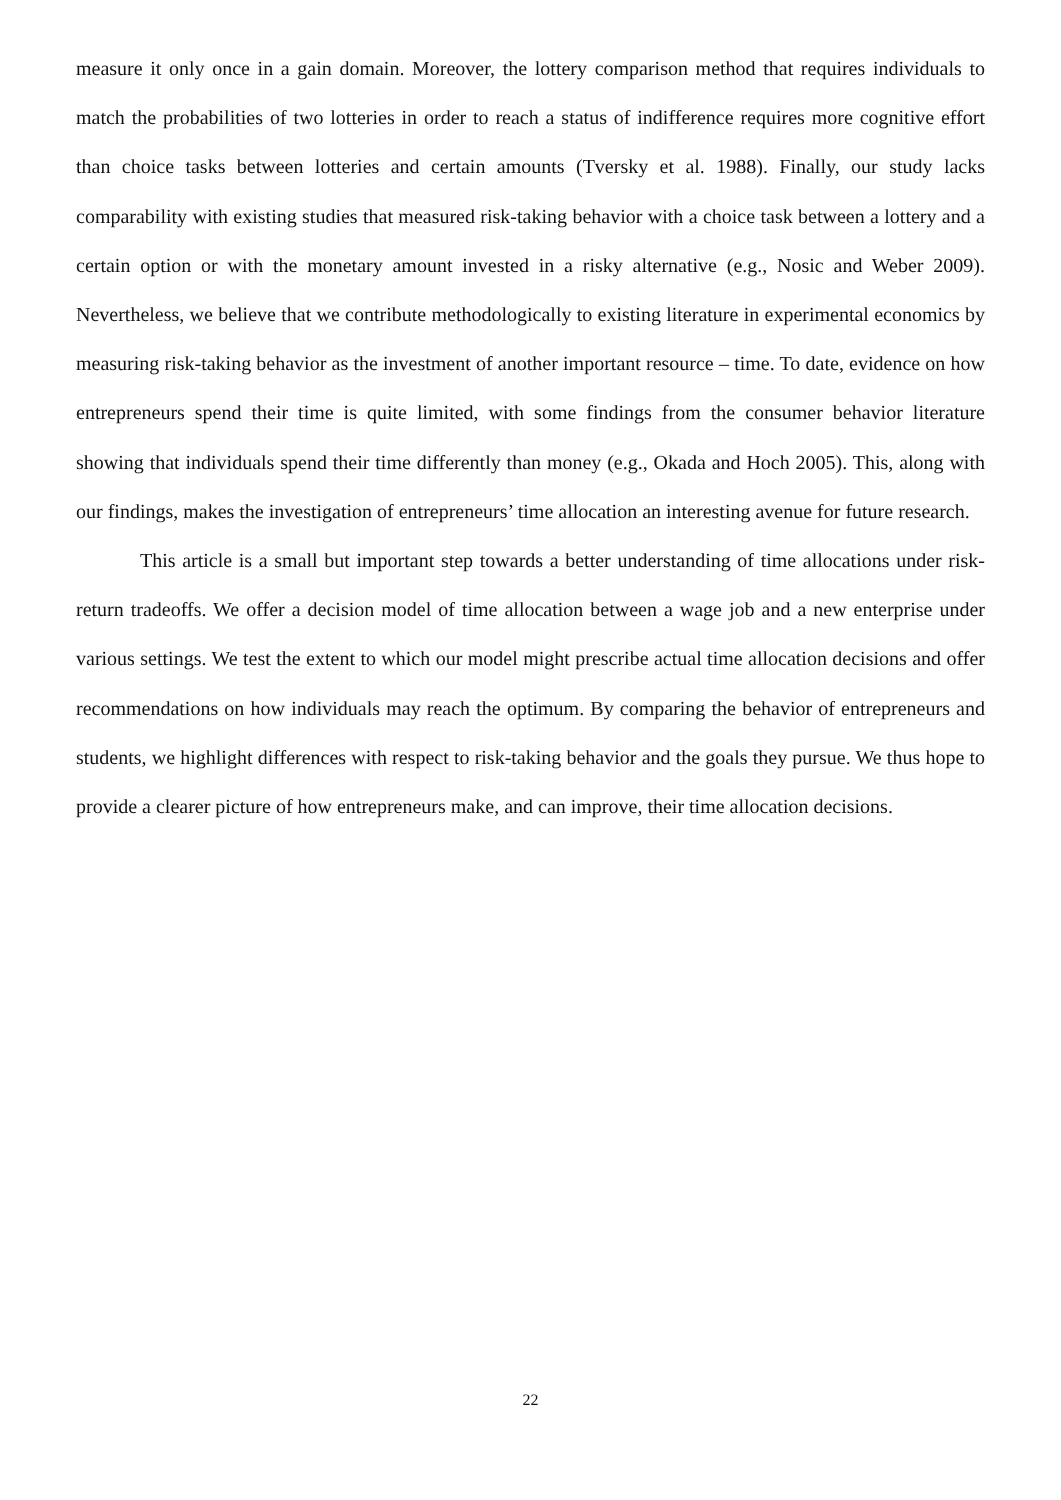measure it only once in a gain domain. Moreover, the lottery comparison method that requires individuals to match the probabilities of two lotteries in order to reach a status of indifference requires more cognitive effort than choice tasks between lotteries and certain amounts (Tversky et al. 1988). Finally, our study lacks comparability with existing studies that measured risk-taking behavior with a choice task between a lottery and a certain option or with the monetary amount invested in a risky alternative (e.g., Nosic and Weber 2009). Nevertheless, we believe that we contribute methodologically to existing literature in experimental economics by measuring risk-taking behavior as the investment of another important resource – time. To date, evidence on how entrepreneurs spend their time is quite limited, with some findings from the consumer behavior literature showing that individuals spend their time differently than money (e.g., Okada and Hoch 2005). This, along with our findings, makes the investigation of entrepreneurs’ time allocation an interesting avenue for future research.
This article is a small but important step towards a better understanding of time allocations under risk-return tradeoffs. We offer a decision model of time allocation between a wage job and a new enterprise under various settings. We test the extent to which our model might prescribe actual time allocation decisions and offer recommendations on how individuals may reach the optimum. By comparing the behavior of entrepreneurs and students, we highlight differences with respect to risk-taking behavior and the goals they pursue. We thus hope to provide a clearer picture of how entrepreneurs make, and can improve, their time allocation decisions.
22